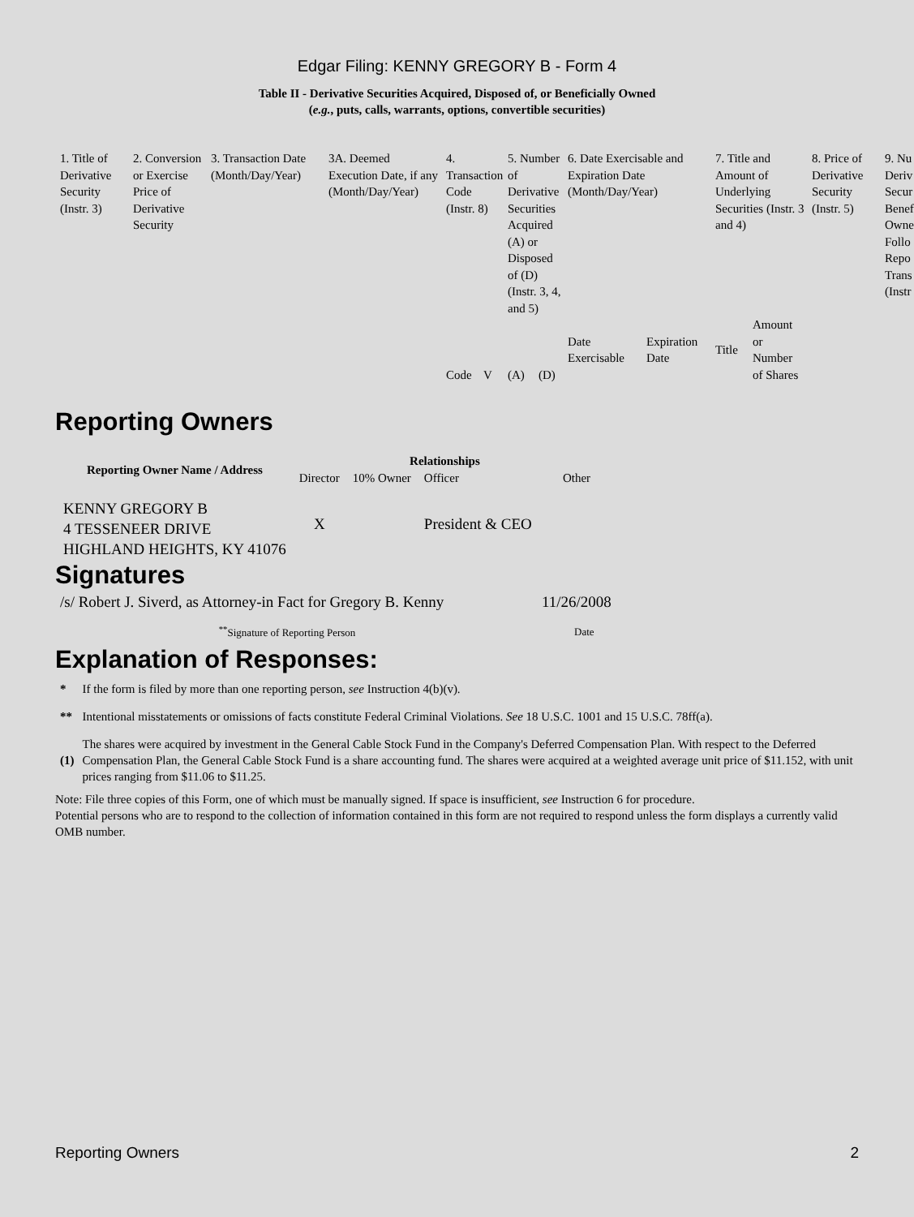Edgar Filing: KENNY GREGORY B - Form 4
Table II - Derivative Securities Acquired, Disposed of, or Beneficially Owned
(e.g., puts, calls, warrants, options, convertible securities)
| 1. Title of Derivative Security (Instr. 3) | 2. Conversion or Exercise Price of Derivative Security | 3. Transaction Date (Month/Day/Year) | 3A. Deemed Execution Date, if any (Month/Day/Year) | 4. Transaction Code (Instr. 8) | | 5. Number of Derivative Securities Acquired (A) or Disposed of (D) (Instr. 3, 4, and 5) | | 6. Date Exercisable and Expiration Date (Month/Day/Year) | | 7. Title and Amount of Underlying Securities (Instr. 3 and 4) | | 8. Price of Derivative Security (Instr. 5) | 9. Nu Deriv Secur Benef Owne Follo Repo Trans (Instr |
| | | | | Code | V | (A) | (D) | Date Exercisable | Expiration Date | Title | Amount or Number of Shares | | |
Reporting Owners
| Reporting Owner Name / Address | Relationships | | | |
| --- | --- | --- | --- | --- |
| | Director | 10% Owner | Officer | Other |
| KENNY GREGORY B 4 TESSENEER DRIVE HIGHLAND HEIGHTS, KY 41076 | X | | President & CEO | |
Signatures
| /s/ Robert J. Siverd, as Attorney-in Fact for Gregory B. Kenny | 11/26/2008 |
| <sup>**</sup> Signature of Reporting Person | Date |
Explanation of Responses:
| * | If the form is filed by more than one reporting person, see Instruction 4(b)(v). |
| ** | Intentional misstatements or omissions of facts constitute Federal Criminal Violations. See 18 U.S.C. 1001 and 15 U.S.C. 78ff(a). |
| (1) | The shares were acquired by investment in the General Cable Stock Fund in the Company's Deferred Compensation Plan. With respect to the Deferred Compensation Plan, the General Cable Stock Fund is a share accounting fund. The shares were acquired at a weighted average unit price of $11.152, with unit prices ranging from $11.06 to $11.25. |
Note: File three copies of this Form, one of which must be manually signed. If space is insufficient, see Instruction 6 for procedure.
Potential persons who are to respond to the collection of information contained in this form are not required to respond unless the form displays a currently valid OMB number.
Reporting Owners 2